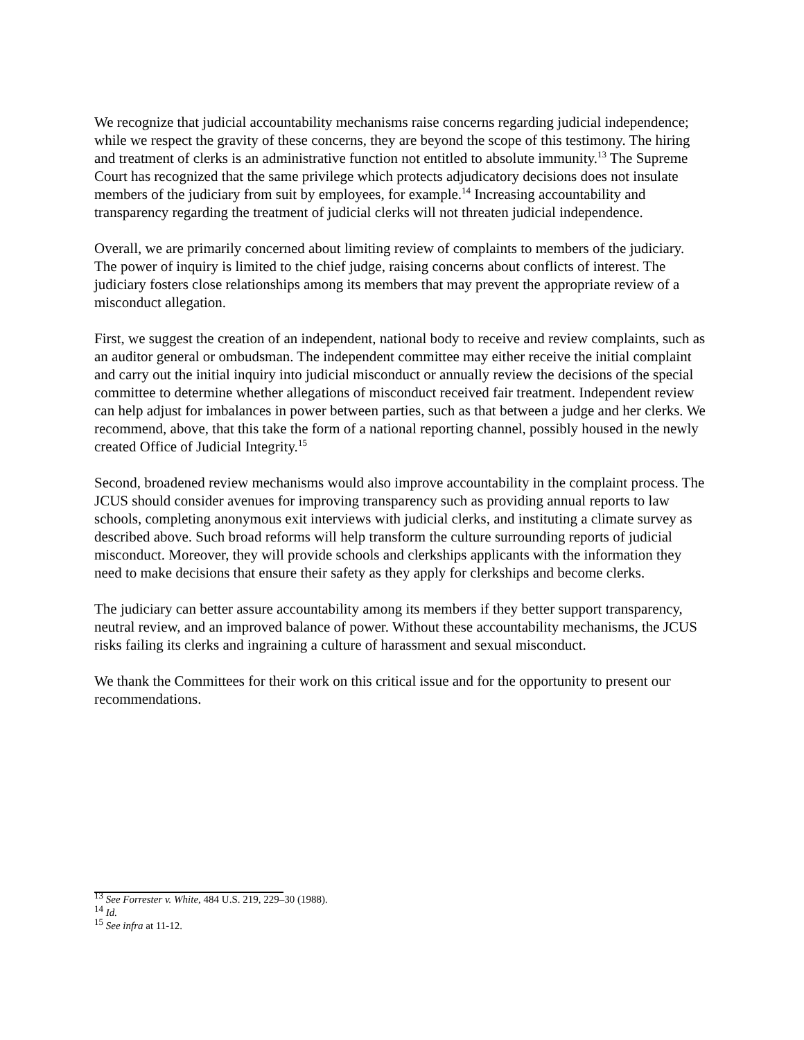We recognize that judicial accountability mechanisms raise concerns regarding judicial independence; while we respect the gravity of these concerns, they are beyond the scope of this testimony. The hiring and treatment of clerks is an administrative function not entitled to absolute immunity.<sup>13</sup> The Supreme Court has recognized that the same privilege which protects adjudicatory decisions does not insulate members of the judiciary from suit by employees, for example.<sup>14</sup> Increasing accountability and transparency regarding the treatment of judicial clerks will not threaten judicial independence.
Overall, we are primarily concerned about limiting review of complaints to members of the judiciary. The power of inquiry is limited to the chief judge, raising concerns about conflicts of interest. The judiciary fosters close relationships among its members that may prevent the appropriate review of a misconduct allegation.
First, we suggest the creation of an independent, national body to receive and review complaints, such as an auditor general or ombudsman. The independent committee may either receive the initial complaint and carry out the initial inquiry into judicial misconduct or annually review the decisions of the special committee to determine whether allegations of misconduct received fair treatment. Independent review can help adjust for imbalances in power between parties, such as that between a judge and her clerks. We recommend, above, that this take the form of a national reporting channel, possibly housed in the newly created Office of Judicial Integrity.<sup>15</sup>
Second, broadened review mechanisms would also improve accountability in the complaint process. The JCUS should consider avenues for improving transparency such as providing annual reports to law schools, completing anonymous exit interviews with judicial clerks, and instituting a climate survey as described above. Such broad reforms will help transform the culture surrounding reports of judicial misconduct. Moreover, they will provide schools and clerkships applicants with the information they need to make decisions that ensure their safety as they apply for clerkships and become clerks.
The judiciary can better assure accountability among its members if they better support transparency, neutral review, and an improved balance of power. Without these accountability mechanisms, the JCUS risks failing its clerks and ingraining a culture of harassment and sexual misconduct.
We thank the Committees for their work on this critical issue and for the opportunity to present our recommendations.
<sup>13</sup> See Forrester v. White, 484 U.S. 219, 229–30 (1988).
<sup>14</sup> Id.
<sup>15</sup> See infra at 11-12.